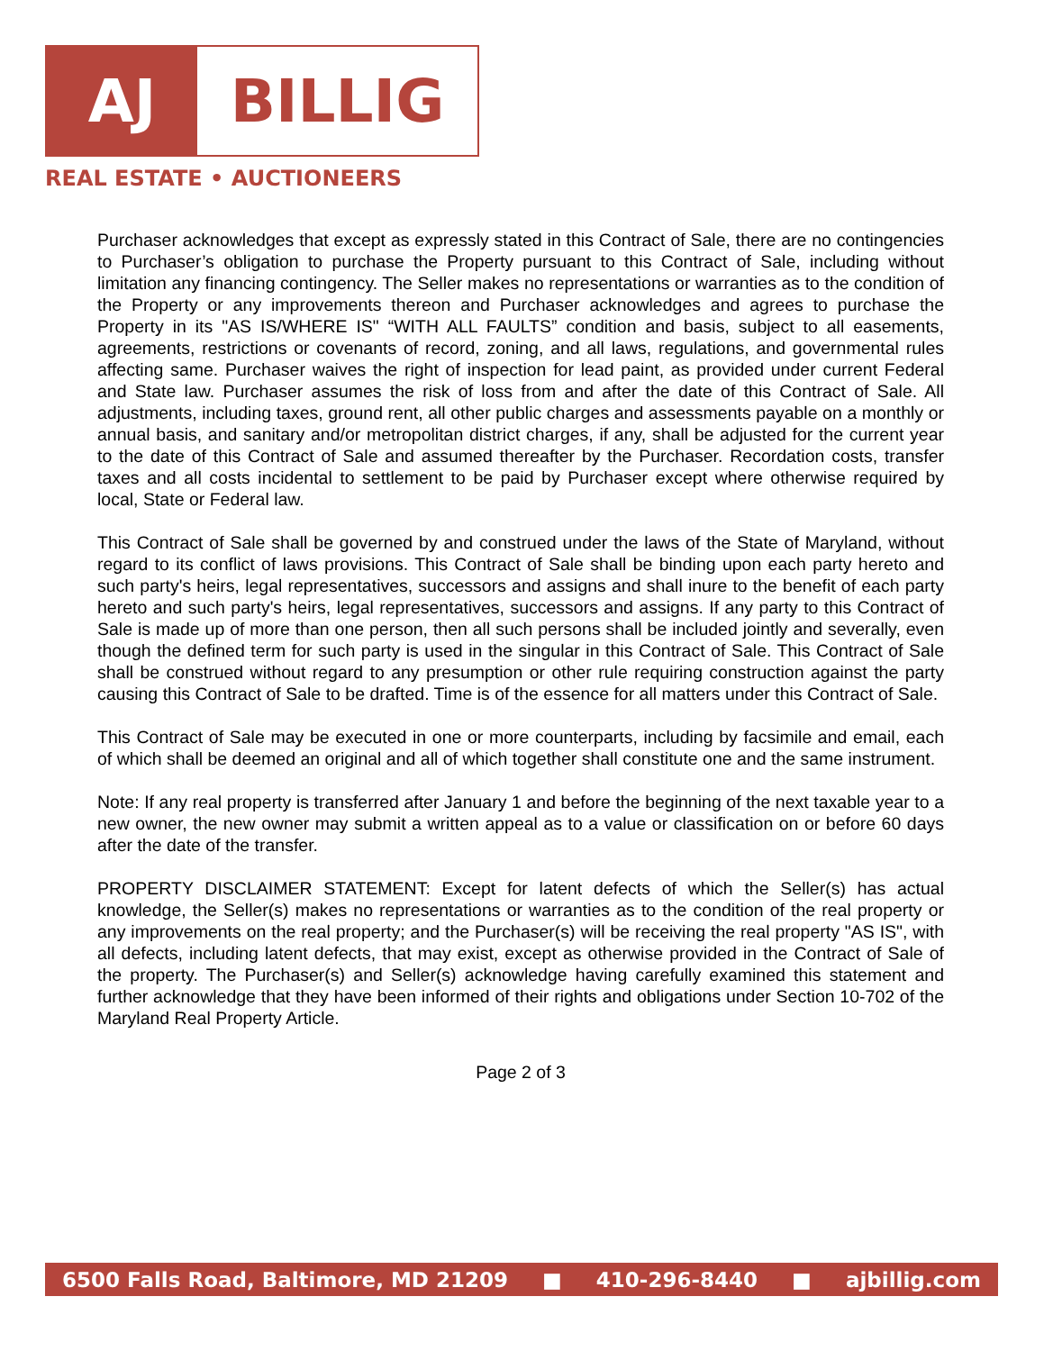AJ BILLIG
REAL ESTATE • AUCTIONEERS
Purchaser acknowledges that except as expressly stated in this Contract of Sale, there are no contingencies to Purchaser’s obligation to purchase the Property pursuant to this Contract of Sale, including without limitation any financing contingency. The Seller makes no representations or warranties as to the condition of the Property or any improvements thereon and Purchaser acknowledges and agrees to purchase the Property in its "AS IS/WHERE IS" “WITH ALL FAULTS” condition and basis, subject to all easements, agreements, restrictions or covenants of record, zoning, and all laws, regulations, and governmental rules affecting same. Purchaser waives the right of inspection for lead paint, as provided under current Federal and State law. Purchaser assumes the risk of loss from and after the date of this Contract of Sale. All adjustments, including taxes, ground rent, all other public charges and assessments payable on a monthly or annual basis, and sanitary and/or metropolitan district charges, if any, shall be adjusted for the current year to the date of this Contract of Sale and assumed thereafter by the Purchaser. Recordation costs, transfer taxes and all costs incidental to settlement to be paid by Purchaser except where otherwise required by local, State or Federal law.
This Contract of Sale shall be governed by and construed under the laws of the State of Maryland, without regard to its conflict of laws provisions. This Contract of Sale shall be binding upon each party hereto and such party's heirs, legal representatives, successors and assigns and shall inure to the benefit of each party hereto and such party's heirs, legal representatives, successors and assigns. If any party to this Contract of Sale is made up of more than one person, then all such persons shall be included jointly and severally, even though the defined term for such party is used in the singular in this Contract of Sale. This Contract of Sale shall be construed without regard to any presumption or other rule requiring construction against the party causing this Contract of Sale to be drafted. Time is of the essence for all matters under this Contract of Sale.
This Contract of Sale may be executed in one or more counterparts, including by facsimile and email, each of which shall be deemed an original and all of which together shall constitute one and the same instrument.
Note: If any real property is transferred after January 1 and before the beginning of the next taxable year to a new owner, the new owner may submit a written appeal as to a value or classification on or before 60 days after the date of the transfer.
PROPERTY DISCLAIMER STATEMENT: Except for latent defects of which the Seller(s) has actual knowledge, the Seller(s) makes no representations or warranties as to the condition of the real property or any improvements on the real property; and the Purchaser(s) will be receiving the real property "AS IS", with all defects, including latent defects, that may exist, except as otherwise provided in the Contract of Sale of the property. The Purchaser(s) and Seller(s) acknowledge having carefully examined this statement and further acknowledge that they have been informed of their rights and obligations under Section 10-702 of the Maryland Real Property Article.
Page 2 of 3
6500 Falls Road, Baltimore, MD 21209 ■ 410-296-8440 ■ ajbillig.com